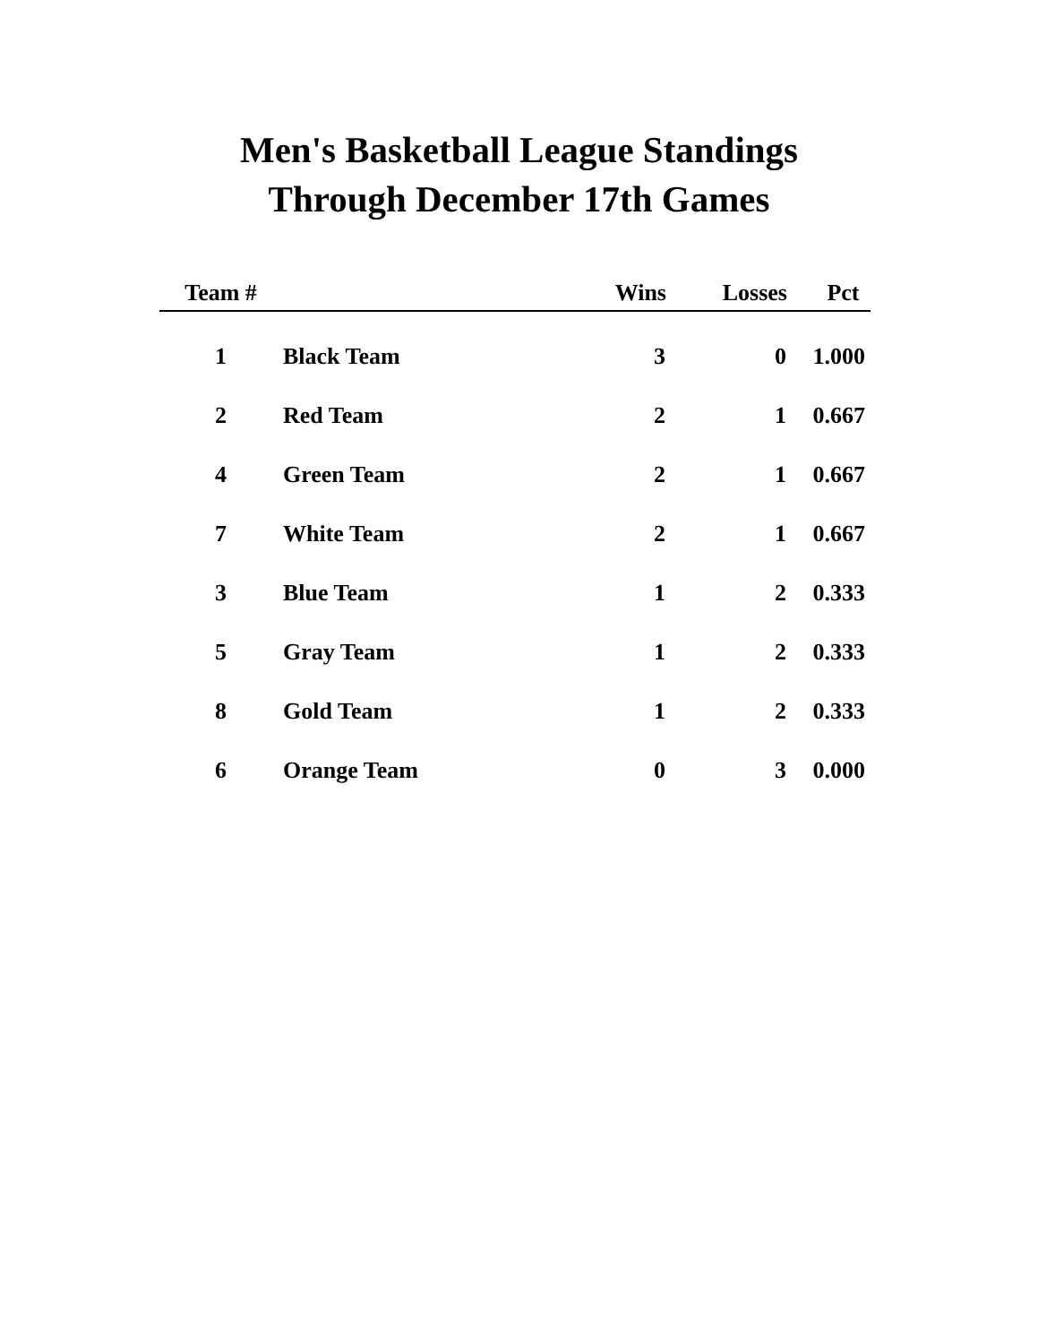Men's Basketball League Standings
Through December 17th Games
| Team # | | Wins | Losses | Pct |
| --- | --- | --- | --- | --- |
| 1 | Black Team | 3 | 0 | 1.000 |
| 2 | Red Team | 2 | 1 | 0.667 |
| 4 | Green Team | 2 | 1 | 0.667 |
| 7 | White Team | 2 | 1 | 0.667 |
| 3 | Blue Team | 1 | 2 | 0.333 |
| 5 | Gray Team | 1 | 2 | 0.333 |
| 8 | Gold Team | 1 | 2 | 0.333 |
| 6 | Orange Team | 0 | 3 | 0.000 |